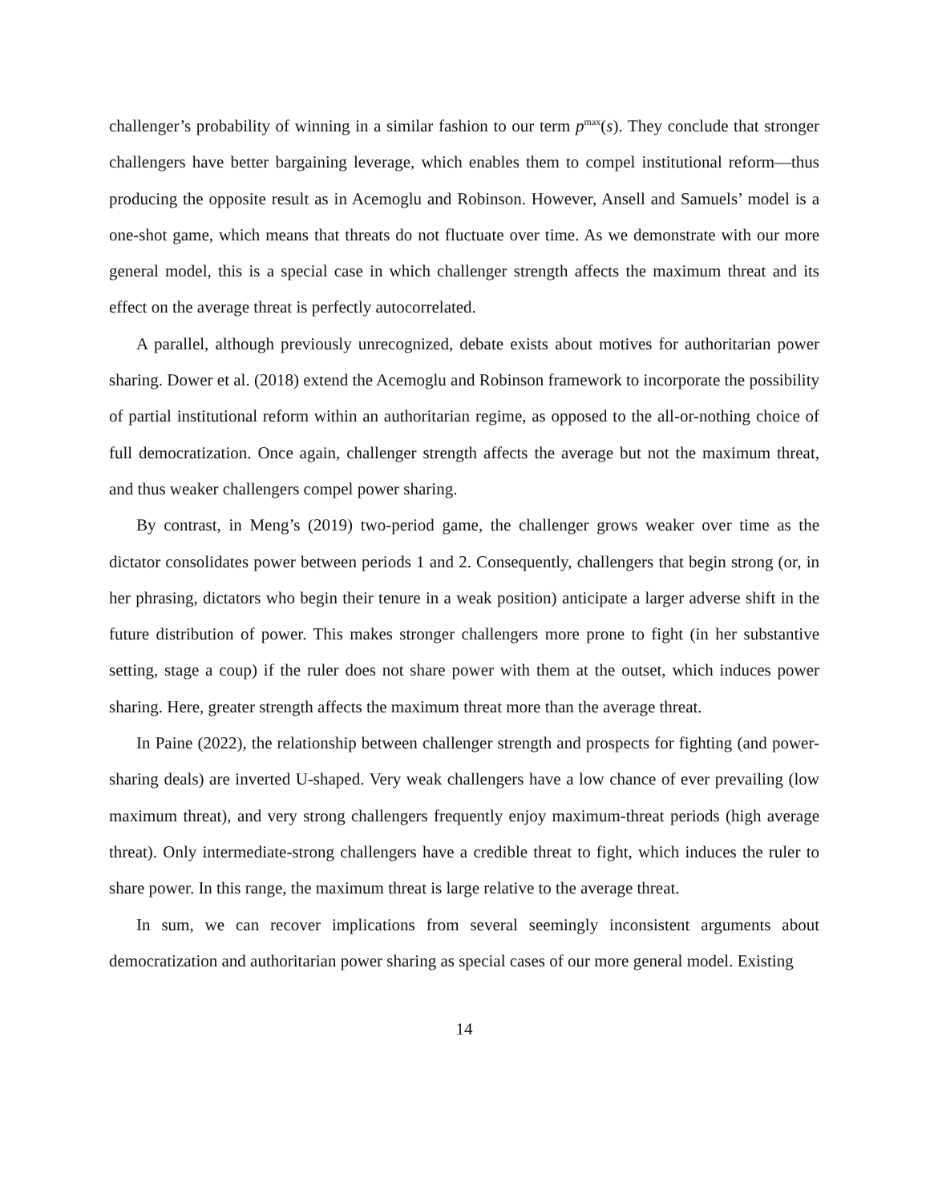challenger’s probability of winning in a similar fashion to our term p<sup>max</sup>(s). They conclude that stronger challengers have better bargaining leverage, which enables them to compel institutional reform—thus producing the opposite result as in Acemoglu and Robinson. However, Ansell and Samuels’ model is a one-shot game, which means that threats do not fluctuate over time. As we demonstrate with our more general model, this is a special case in which challenger strength affects the maximum threat and its effect on the average threat is perfectly autocorrelated.
A parallel, although previously unrecognized, debate exists about motives for authoritarian power sharing. Dower et al. (2018) extend the Acemoglu and Robinson framework to incorporate the possibility of partial institutional reform within an authoritarian regime, as opposed to the all-or-nothing choice of full democratization. Once again, challenger strength affects the average but not the maximum threat, and thus weaker challengers compel power sharing.
By contrast, in Meng’s (2019) two-period game, the challenger grows weaker over time as the dictator consolidates power between periods 1 and 2. Consequently, challengers that begin strong (or, in her phrasing, dictators who begin their tenure in a weak position) anticipate a larger adverse shift in the future distribution of power. This makes stronger challengers more prone to fight (in her substantive setting, stage a coup) if the ruler does not share power with them at the outset, which induces power sharing. Here, greater strength affects the maximum threat more than the average threat.
In Paine (2022), the relationship between challenger strength and prospects for fighting (and power-sharing deals) are inverted U-shaped. Very weak challengers have a low chance of ever prevailing (low maximum threat), and very strong challengers frequently enjoy maximum-threat periods (high average threat). Only intermediate-strong challengers have a credible threat to fight, which induces the ruler to share power. In this range, the maximum threat is large relative to the average threat.
In sum, we can recover implications from several seemingly inconsistent arguments about democratization and authoritarian power sharing as special cases of our more general model. Existing
14